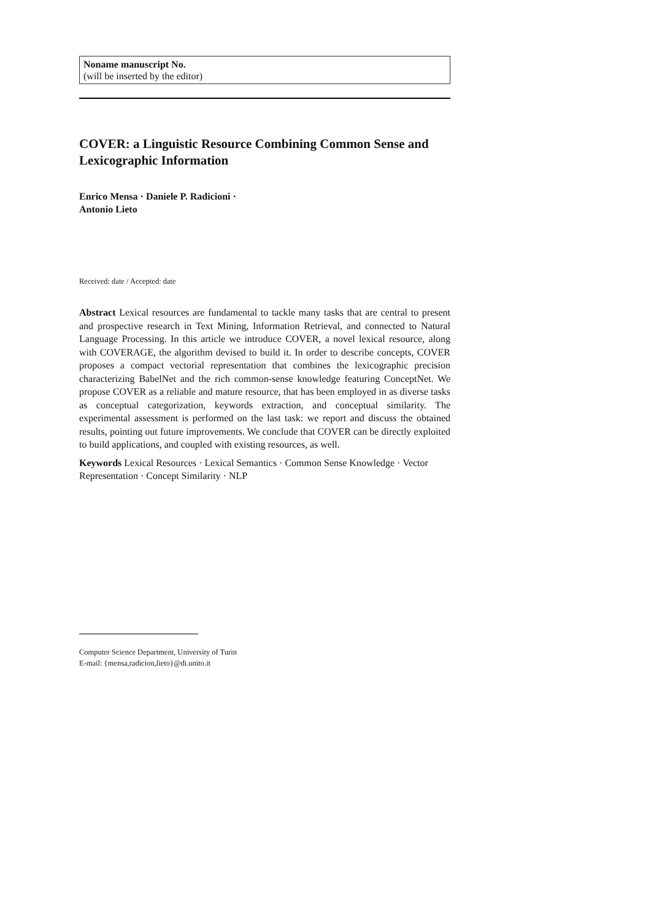Noname manuscript No.
(will be inserted by the editor)
COVER: a Linguistic Resource Combining Common Sense and Lexicographic Information
Enrico Mensa · Daniele P. Radicioni ·
Antonio Lieto
Received: date / Accepted: date
Abstract Lexical resources are fundamental to tackle many tasks that are central to present and prospective research in Text Mining, Information Retrieval, and connected to Natural Language Processing. In this article we introduce COVER, a novel lexical resource, along with COVERAGE, the algorithm devised to build it. In order to describe concepts, COVER proposes a compact vectorial representation that combines the lexicographic precision characterizing BabelNet and the rich common-sense knowledge featuring ConceptNet. We propose COVER as a reliable and mature resource, that has been employed in as diverse tasks as conceptual categorization, keywords extraction, and conceptual similarity. The experimental assessment is performed on the last task: we report and discuss the obtained results, pointing out future improvements. We conclude that COVER can be directly exploited to build applications, and coupled with existing resources, as well.
Keywords Lexical Resources · Lexical Semantics · Common Sense Knowledge · Vector Representation · Concept Similarity · NLP
Computer Science Department, University of Turin
E-mail: {mensa,radicion,lieto}@di.unito.it